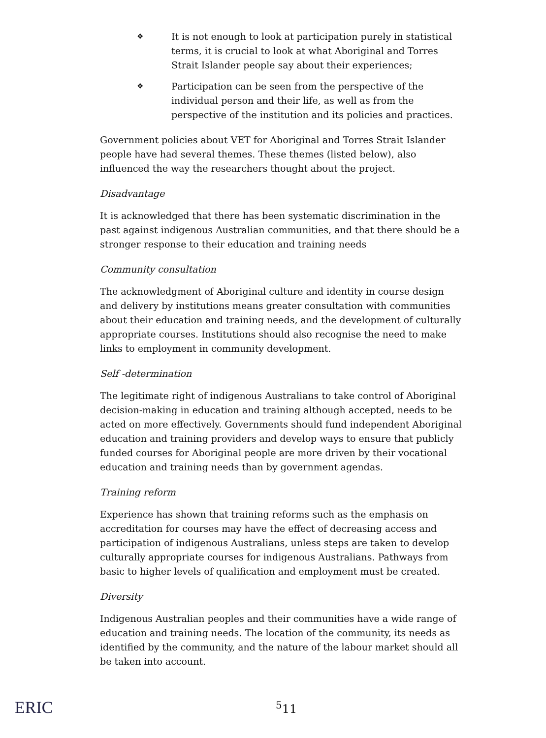❖ It is not enough to look at participation purely in statistical terms, it is crucial to look at what Aboriginal and Torres Strait Islander people say about their experiences;
❖ Participation can be seen from the perspective of the individual person and their life, as well as from the perspective of the institution and its policies and practices.
Government policies about VET for Aboriginal and Torres Strait Islander people have had several themes. These themes (listed below), also influenced the way the researchers thought about the project.
Disadvantage
It is acknowledged that there has been systematic discrimination in the past against indigenous Australian communities, and that there should be a stronger response to their education and training needs
Community consultation
The acknowledgment of Aboriginal culture and identity in course design and delivery by institutions means greater consultation with communities about their education and training needs, and the development of culturally appropriate courses. Institutions should also recognise the need to make links to employment in community development.
Self -determination
The legitimate right of indigenous Australians to take control of Aboriginal decision-making in education and training although accepted, needs to be acted on more effectively. Governments should fund independent Aboriginal education and training providers and develop ways to ensure that publicly funded courses for Aboriginal people are more driven by their vocational education and training needs than by government agendas.
Training reform
Experience has shown that training reforms such as the emphasis on accreditation for courses may have the effect of decreasing access and participation of indigenous Australians, unless steps are taken to develop culturally appropriate courses for indigenous Australians. Pathways from basic to higher levels of qualification and employment must be created.
Diversity
Indigenous Australian peoples and their communities have a wide range of education and training needs. The location of the community, its needs as identified by the community, and the nature of the labour market should all be taken into account.
ERIC <sup>5</sup>11